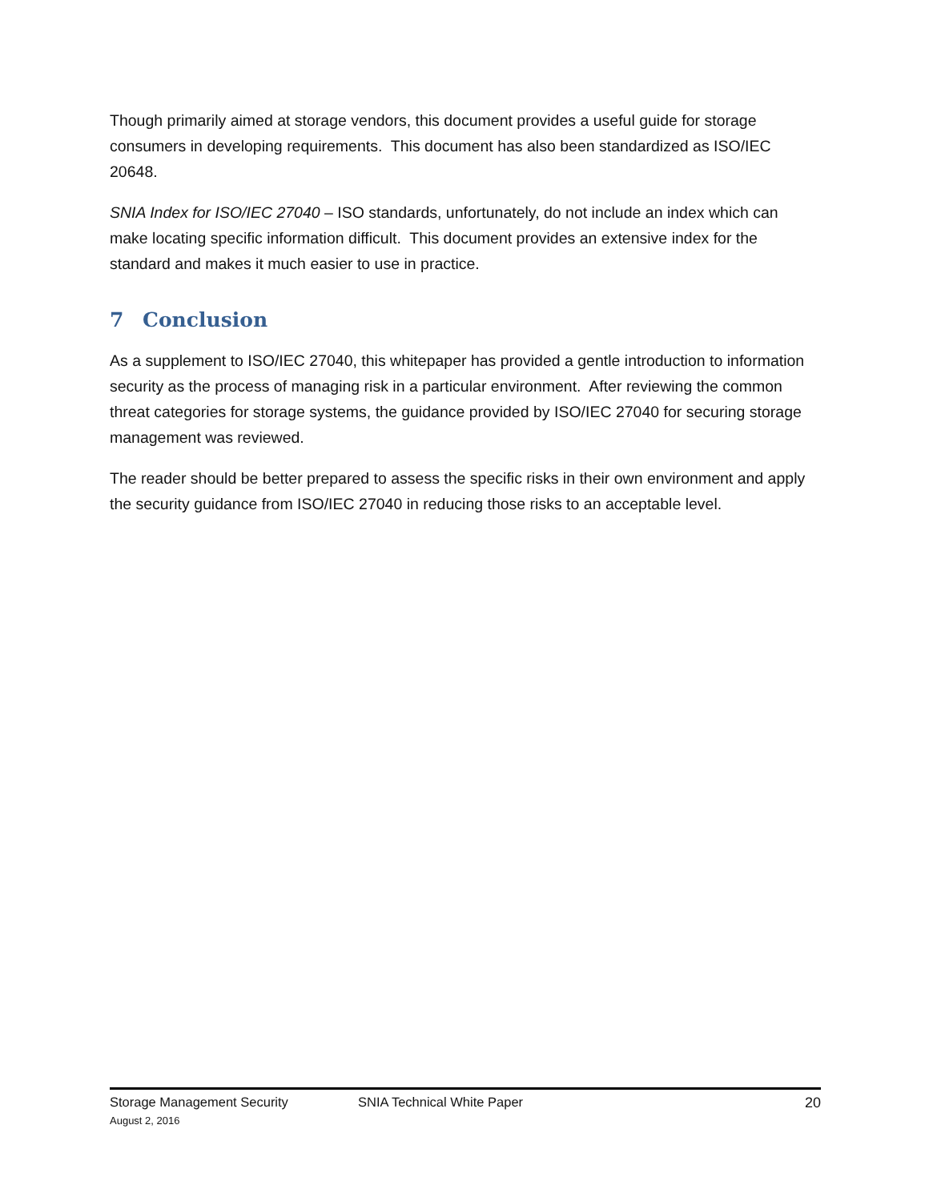Though primarily aimed at storage vendors, this document provides a useful guide for storage consumers in developing requirements. This document has also been standardized as ISO/IEC 20648.
SNIA Index for ISO/IEC 27040 – ISO standards, unfortunately, do not include an index which can make locating specific information difficult. This document provides an extensive index for the standard and makes it much easier to use in practice.
7 Conclusion
As a supplement to ISO/IEC 27040, this whitepaper has provided a gentle introduction to information security as the process of managing risk in a particular environment. After reviewing the common threat categories for storage systems, the guidance provided by ISO/IEC 27040 for securing storage management was reviewed.
The reader should be better prepared to assess the specific risks in their own environment and apply the security guidance from ISO/IEC 27040 in reducing those risks to an acceptable level.
Storage Management Security SNIA Technical White Paper 20
August 2, 2016